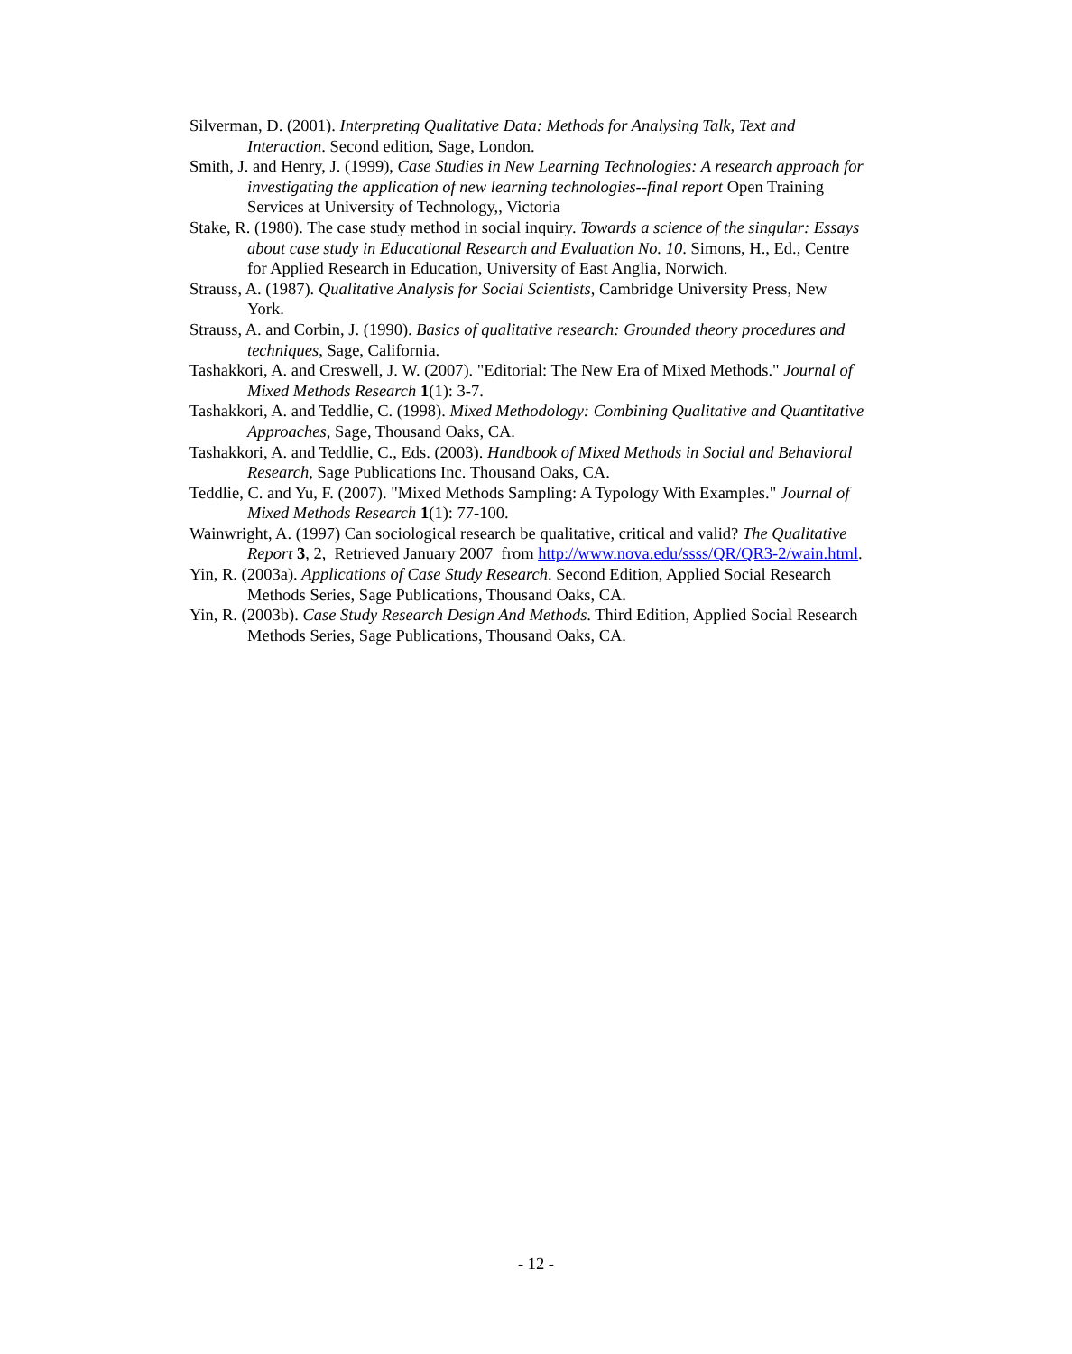Silverman, D. (2001). Interpreting Qualitative Data: Methods for Analysing Talk, Text and Interaction. Second edition, Sage, London.
Smith, J. and Henry, J. (1999), Case Studies in New Learning Technologies: A research approach for investigating the application of new learning technologies--final report Open Training Services at University of Technology,, Victoria
Stake, R. (1980). The case study method in social inquiry. Towards a science of the singular: Essays about case study in Educational Research and Evaluation No. 10. Simons, H., Ed., Centre for Applied Research in Education, University of East Anglia, Norwich.
Strauss, A. (1987). Qualitative Analysis for Social Scientists, Cambridge University Press, New York.
Strauss, A. and Corbin, J. (1990). Basics of qualitative research: Grounded theory procedures and techniques, Sage, California.
Tashakkori, A. and Creswell, J. W. (2007). "Editorial: The New Era of Mixed Methods." Journal of Mixed Methods Research 1(1): 3-7.
Tashakkori, A. and Teddlie, C. (1998). Mixed Methodology: Combining Qualitative and Quantitative Approaches, Sage, Thousand Oaks, CA.
Tashakkori, A. and Teddlie, C., Eds. (2003). Handbook of Mixed Methods in Social and Behavioral Research, Sage Publications Inc. Thousand Oaks, CA.
Teddlie, C. and Yu, F. (2007). "Mixed Methods Sampling: A Typology With Examples." Journal of Mixed Methods Research 1(1): 77-100.
Wainwright, A. (1997) Can sociological research be qualitative, critical and valid? The Qualitative Report 3, 2, Retrieved January 2007 from http://www.nova.edu/ssss/QR/QR3-2/wain.html.
Yin, R. (2003a). Applications of Case Study Research. Second Edition, Applied Social Research Methods Series, Sage Publications, Thousand Oaks, CA.
Yin, R. (2003b). Case Study Research Design And Methods. Third Edition, Applied Social Research Methods Series, Sage Publications, Thousand Oaks, CA.
- 12 -